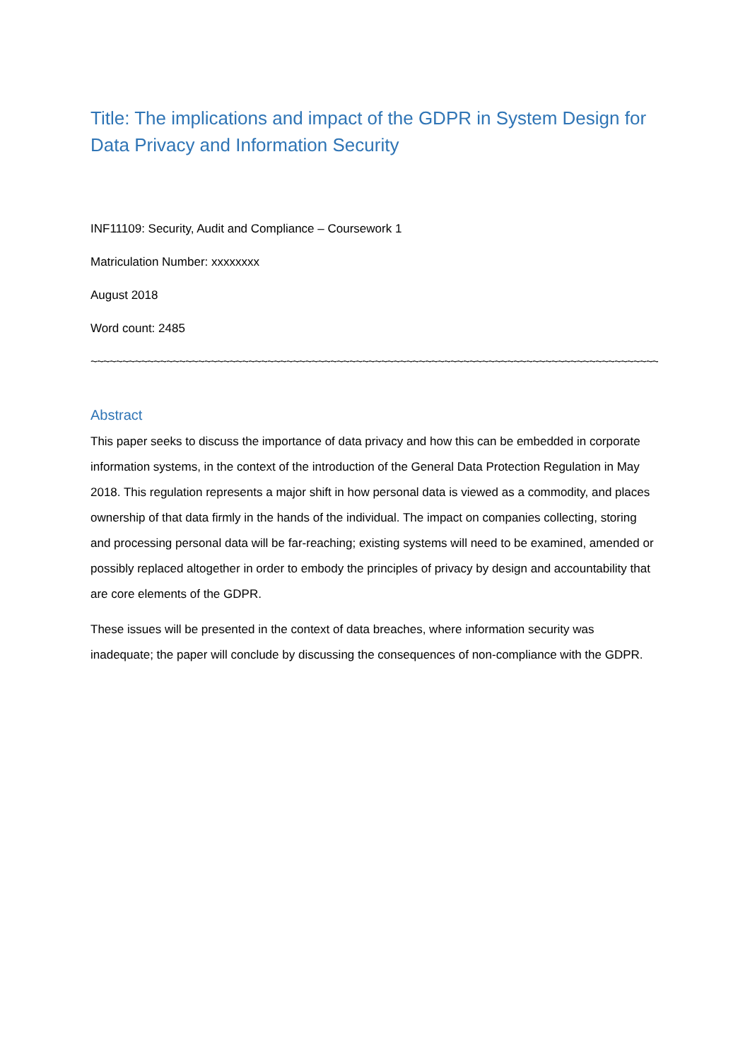Title: The implications and impact of the GDPR in System Design for Data Privacy and Information Security
INF11109: Security, Audit and Compliance – Coursework 1
Matriculation Number: xxxxxxxx
August 2018
Word count: 2485
~~~~~~~~~~~~~~~~~~~~~~~~~~~~~~~~~~~~~~~~~~~~~~~~~~~~~~~~~~~~~~~~~~~~~~~~~~~~~~~~~~~~~~~~~~~~~~~~~
Abstract
This paper seeks to discuss the importance of data privacy and how this can be embedded in corporate information systems, in the context of the introduction of the General Data Protection Regulation in May 2018. This regulation represents a major shift in how personal data is viewed as a commodity, and places ownership of that data firmly in the hands of the individual. The impact on companies collecting, storing and processing personal data will be far-reaching; existing systems will need to be examined, amended or possibly replaced altogether in order to embody the principles of privacy by design and accountability that are core elements of the GDPR.
These issues will be presented in the context of data breaches, where information security was inadequate; the paper will conclude by discussing the consequences of non-compliance with the GDPR.